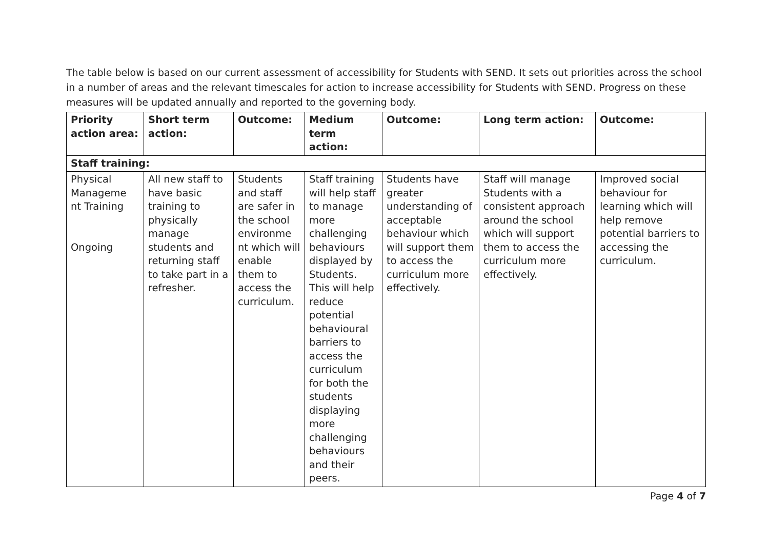The table below is based on our current assessment of accessibility for Students with SEND. It sets out priorities across the school in a number of areas and the relevant timescales for action to increase accessibility for Students with SEND. Progress on these measures will be updated annually and reported to the governing body.
| Priority action area: | Short term action: | Outcome: | Medium term action: | Outcome: | Long term action: | Outcome: |
| --- | --- | --- | --- | --- | --- | --- |
| Staff training: | | | | | | |
| Physical Manageme nt Training Ongoing | All new staff to have basic training to physically manage students and returning staff to take part in a refresher. | Students and staff are safer in the school environme nt which will enable them to access the curriculum. | Staff training will help staff to manage more challenging behaviours displayed by Students. This will help reduce potential behavioural barriers to access the curriculum for both the students displaying more challenging behaviours and their peers. | Students have greater understanding of acceptable behaviour which will support them to access the curriculum more effectively. | Staff will manage Students with a consistent approach around the school which will support them to access the curriculum more effectively. | Improved social behaviour for learning which will help remove potential barriers to accessing the curriculum. |
Page 4 of 7